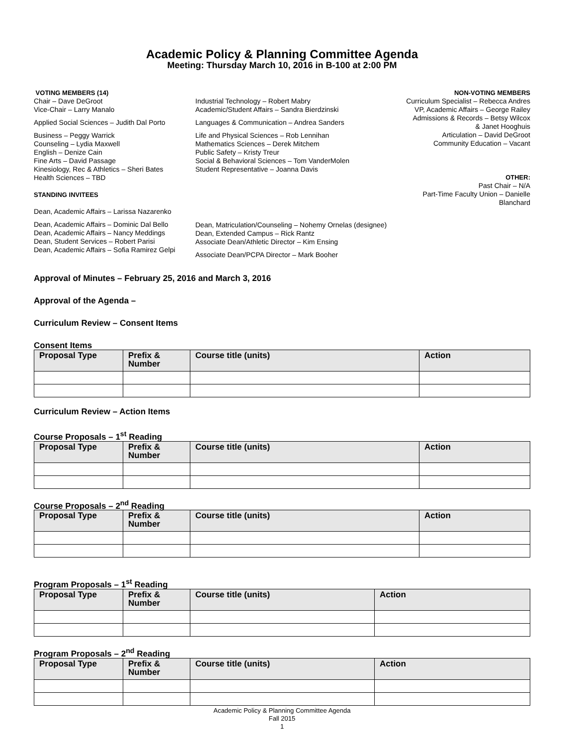Academic Policy & Planning Committee Agenda
Meeting: Thursday March 10, 2016 in B-100 at 2:00 PM
VOTING MEMBERS (14)
Chair – Dave DeGroot
Vice-Chair – Larry Manalo
Applied Social Sciences – Judith Dal Porto
Business – Peggy Warrick
Counseling – Lydia Maxwell
English – Denize Cain
Fine Arts – David Passage
Kinesiology, Rec & Athletics – Sheri Bates
Health Sciences – TBD
STANDING INVITEES
Dean, Academic Affairs – Larissa Nazarenko
Dean, Academic Affairs – Dominic Dal Bello
Dean, Academic Affairs – Nancy Meddings
Dean, Student Services – Robert Parisi
Dean, Academic Affairs – Sofia Ramirez Gelpi
Industrial Technology – Robert Mabry
Academic/Student Affairs – Sandra Bierdzinski
Languages & Communication – Andrea Sanders
Life and Physical Sciences – Rob Lennihan
Mathematics Sciences – Derek Mitchem
Public Safety – Kristy Treur
Social & Behavioral Sciences – Tom VanderMolen
Student Representative – Joanna Davis
Dean, Matriculation/Counseling – Nohemy Ornelas (designee)
Dean, Extended Campus – Rick Rantz
Associate Dean/Athletic Director – Kim Ensing
Associate Dean/PCPA Director – Mark Booher
NON-VOTING MEMBERS
Curriculum Specialist – Rebecca Andres
VP, Academic Affairs – George Railey
Admissions & Records – Betsy Wilcox
& Janet Hooghuis
Articulation – David DeGroot
Community Education – Vacant
OTHER:
Past Chair – N/A
Part-Time Faculty Union – Danielle Blanchard
Approval of Minutes – February 25, 2016 and March 3, 2016
Approval of the Agenda –
Curriculum Review – Consent Items
Consent Items
| Proposal Type | Prefix & Number | Course title (units) | Action |
| --- | --- | --- | --- |
Curriculum Review – Action Items
Course Proposals – 1<sup>st</sup> Reading
| Proposal Type | Prefix & Number | Course title (units) | Action |
| --- | --- | --- | --- |
Course Proposals – 2<sup>nd</sup> Reading
| Proposal Type | Prefix & Number | Course title (units) | Action |
| --- | --- | --- | --- |
Program Proposals – 1<sup>st</sup> Reading
| Proposal Type | Prefix & Number | Course title (units) | Action |
| --- | --- | --- | --- |
Program Proposals – 2<sup>nd</sup> Reading
| Proposal Type | Prefix & Number | Course title (units) | Action |
| --- | --- | --- | --- |
Academic Policy & Planning Committee Agenda
Fall 2015
1